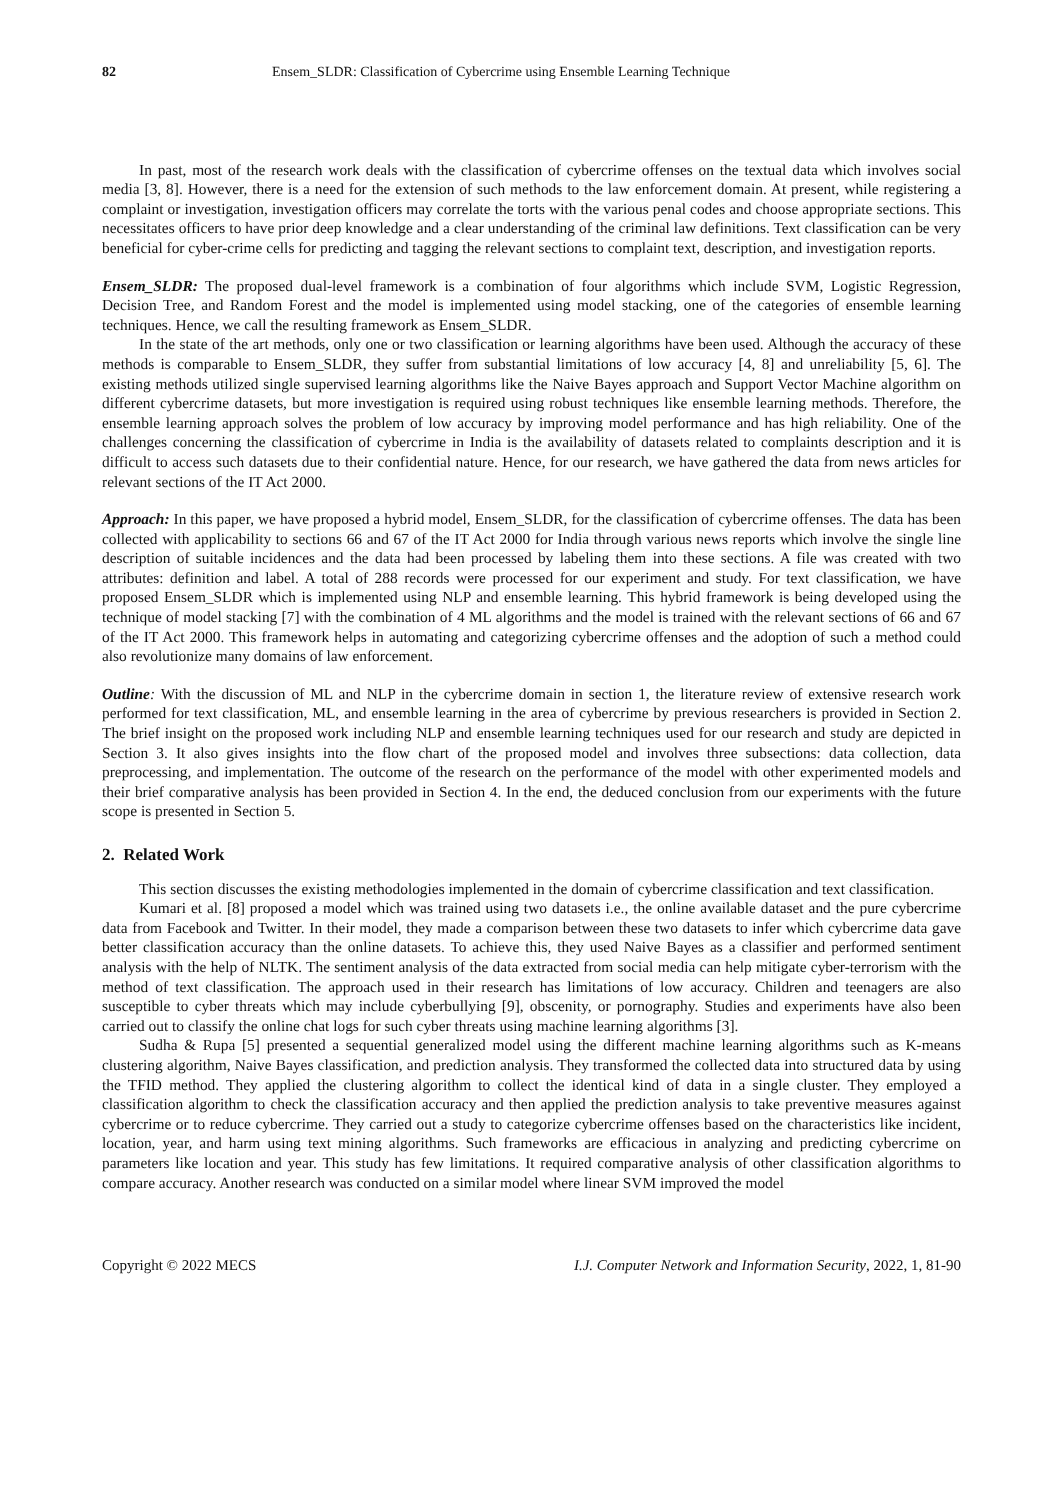82 Ensem_SLDR: Classification of Cybercrime using Ensemble Learning Technique
In past, most of the research work deals with the classification of cybercrime offenses on the textual data which involves social media [3, 8]. However, there is a need for the extension of such methods to the law enforcement domain. At present, while registering a complaint or investigation, investigation officers may correlate the torts with the various penal codes and choose appropriate sections. This necessitates officers to have prior deep knowledge and a clear understanding of the criminal law definitions. Text classification can be very beneficial for cyber-crime cells for predicting and tagging the relevant sections to complaint text, description, and investigation reports.
Ensem_SLDR: The proposed dual-level framework is a combination of four algorithms which include SVM, Logistic Regression, Decision Tree, and Random Forest and the model is implemented using model stacking, one of the categories of ensemble learning techniques. Hence, we call the resulting framework as Ensem_SLDR.
In the state of the art methods, only one or two classification or learning algorithms have been used. Although the accuracy of these methods is comparable to Ensem_SLDR, they suffer from substantial limitations of low accuracy [4, 8] and unreliability [5, 6]. The existing methods utilized single supervised learning algorithms like the Naive Bayes approach and Support Vector Machine algorithm on different cybercrime datasets, but more investigation is required using robust techniques like ensemble learning methods. Therefore, the ensemble learning approach solves the problem of low accuracy by improving model performance and has high reliability. One of the challenges concerning the classification of cybercrime in India is the availability of datasets related to complaints description and it is difficult to access such datasets due to their confidential nature. Hence, for our research, we have gathered the data from news articles for relevant sections of the IT Act 2000.
Approach: In this paper, we have proposed a hybrid model, Ensem_SLDR, for the classification of cybercrime offenses. The data has been collected with applicability to sections 66 and 67 of the IT Act 2000 for India through various news reports which involve the single line description of suitable incidences and the data had been processed by labeling them into these sections. A file was created with two attributes: definition and label. A total of 288 records were processed for our experiment and study. For text classification, we have proposed Ensem_SLDR which is implemented using NLP and ensemble learning. This hybrid framework is being developed using the technique of model stacking [7] with the combination of 4 ML algorithms and the model is trained with the relevant sections of 66 and 67 of the IT Act 2000. This framework helps in automating and categorizing cybercrime offenses and the adoption of such a method could also revolutionize many domains of law enforcement.
Outline: With the discussion of ML and NLP in the cybercrime domain in section 1, the literature review of extensive research work performed for text classification, ML, and ensemble learning in the area of cybercrime by previous researchers is provided in Section 2. The brief insight on the proposed work including NLP and ensemble learning techniques used for our research and study are depicted in Section 3. It also gives insights into the flow chart of the proposed model and involves three subsections: data collection, data preprocessing, and implementation. The outcome of the research on the performance of the model with other experimented models and their brief comparative analysis has been provided in Section 4. In the end, the deduced conclusion from our experiments with the future scope is presented in Section 5.
2. Related Work
This section discusses the existing methodologies implemented in the domain of cybercrime classification and text classification.
Kumari et al. [8] proposed a model which was trained using two datasets i.e., the online available dataset and the pure cybercrime data from Facebook and Twitter. In their model, they made a comparison between these two datasets to infer which cybercrime data gave better classification accuracy than the online datasets. To achieve this, they used Naive Bayes as a classifier and performed sentiment analysis with the help of NLTK. The sentiment analysis of the data extracted from social media can help mitigate cyber-terrorism with the method of text classification. The approach used in their research has limitations of low accuracy. Children and teenagers are also susceptible to cyber threats which may include cyberbullying [9], obscenity, or pornography. Studies and experiments have also been carried out to classify the online chat logs for such cyber threats using machine learning algorithms [3].
Sudha & Rupa [5] presented a sequential generalized model using the different machine learning algorithms such as K-means clustering algorithm, Naive Bayes classification, and prediction analysis. They transformed the collected data into structured data by using the TFID method. They applied the clustering algorithm to collect the identical kind of data in a single cluster. They employed a classification algorithm to check the classification accuracy and then applied the prediction analysis to take preventive measures against cybercrime or to reduce cybercrime. They carried out a study to categorize cybercrime offenses based on the characteristics like incident, location, year, and harm using text mining algorithms. Such frameworks are efficacious in analyzing and predicting cybercrime on parameters like location and year. This study has few limitations. It required comparative analysis of other classification algorithms to compare accuracy. Another research was conducted on a similar model where linear SVM improved the model
Copyright © 2022 MECS I.J. Computer Network and Information Security, 2022, 1, 81-90